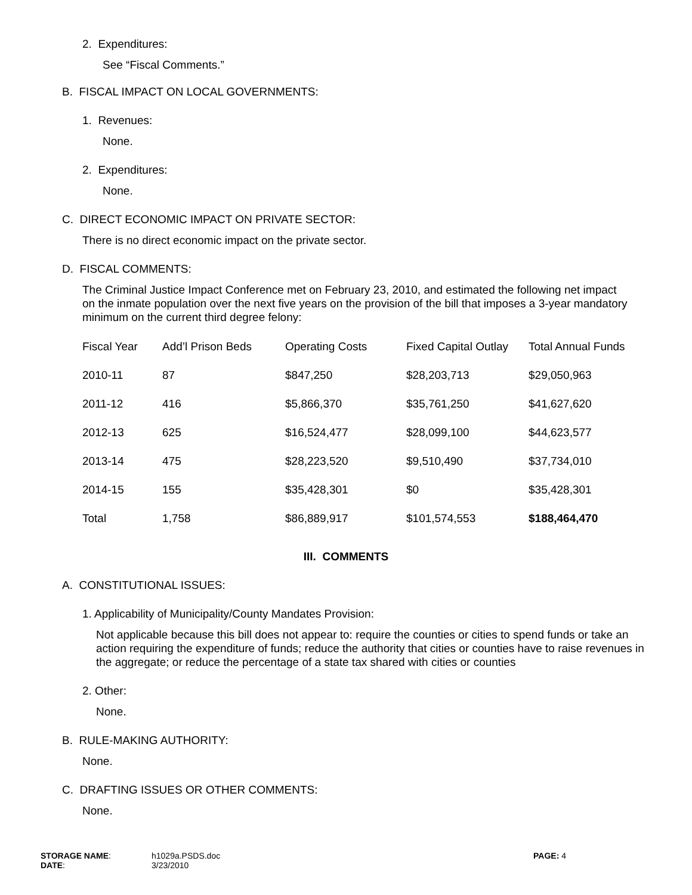2. Expenditures:
See “Fiscal Comments.”
B. FISCAL IMPACT ON LOCAL GOVERNMENTS:
1. Revenues:
None.
2. Expenditures:
None.
C. DIRECT ECONOMIC IMPACT ON PRIVATE SECTOR:
There is no direct economic impact on the private sector.
D. FISCAL COMMENTS:
The Criminal Justice Impact Conference met on February 23, 2010, and estimated the following net impact on the inmate population over the next five years on the provision of the bill that imposes a 3-year mandatory minimum on the current third degree felony:
| Fiscal Year | Add’l Prison Beds | Operating Costs | Fixed Capital Outlay | Total Annual Funds |
| --- | --- | --- | --- | --- |
| 2010-11 | 87 | $847,250 | $28,203,713 | $29,050,963 |
| 2011-12 | 416 | $5,866,370 | $35,761,250 | $41,627,620 |
| 2012-13 | 625 | $16,524,477 | $28,099,100 | $44,623,577 |
| 2013-14 | 475 | $28,223,520 | $9,510,490 | $37,734,010 |
| 2014-15 | 155 | $35,428,301 | $0 | $35,428,301 |
| Total | 1,758 | $86,889,917 | $101,574,553 | $188,464,470 |
III. COMMENTS
A. CONSTITUTIONAL ISSUES:
1. Applicability of Municipality/County Mandates Provision:
Not applicable because this bill does not appear to: require the counties or cities to spend funds or take an action requiring the expenditure of funds; reduce the authority that cities or counties have to raise revenues in the aggregate; or reduce the percentage of a state tax shared with cities or counties
2. Other:
None.
B. RULE-MAKING AUTHORITY:
None.
C. DRAFTING ISSUES OR OTHER COMMENTS:
None.
STORAGE NAME: h1029a.PSDS.doc PAGE: 4
DATE: 3/23/2010